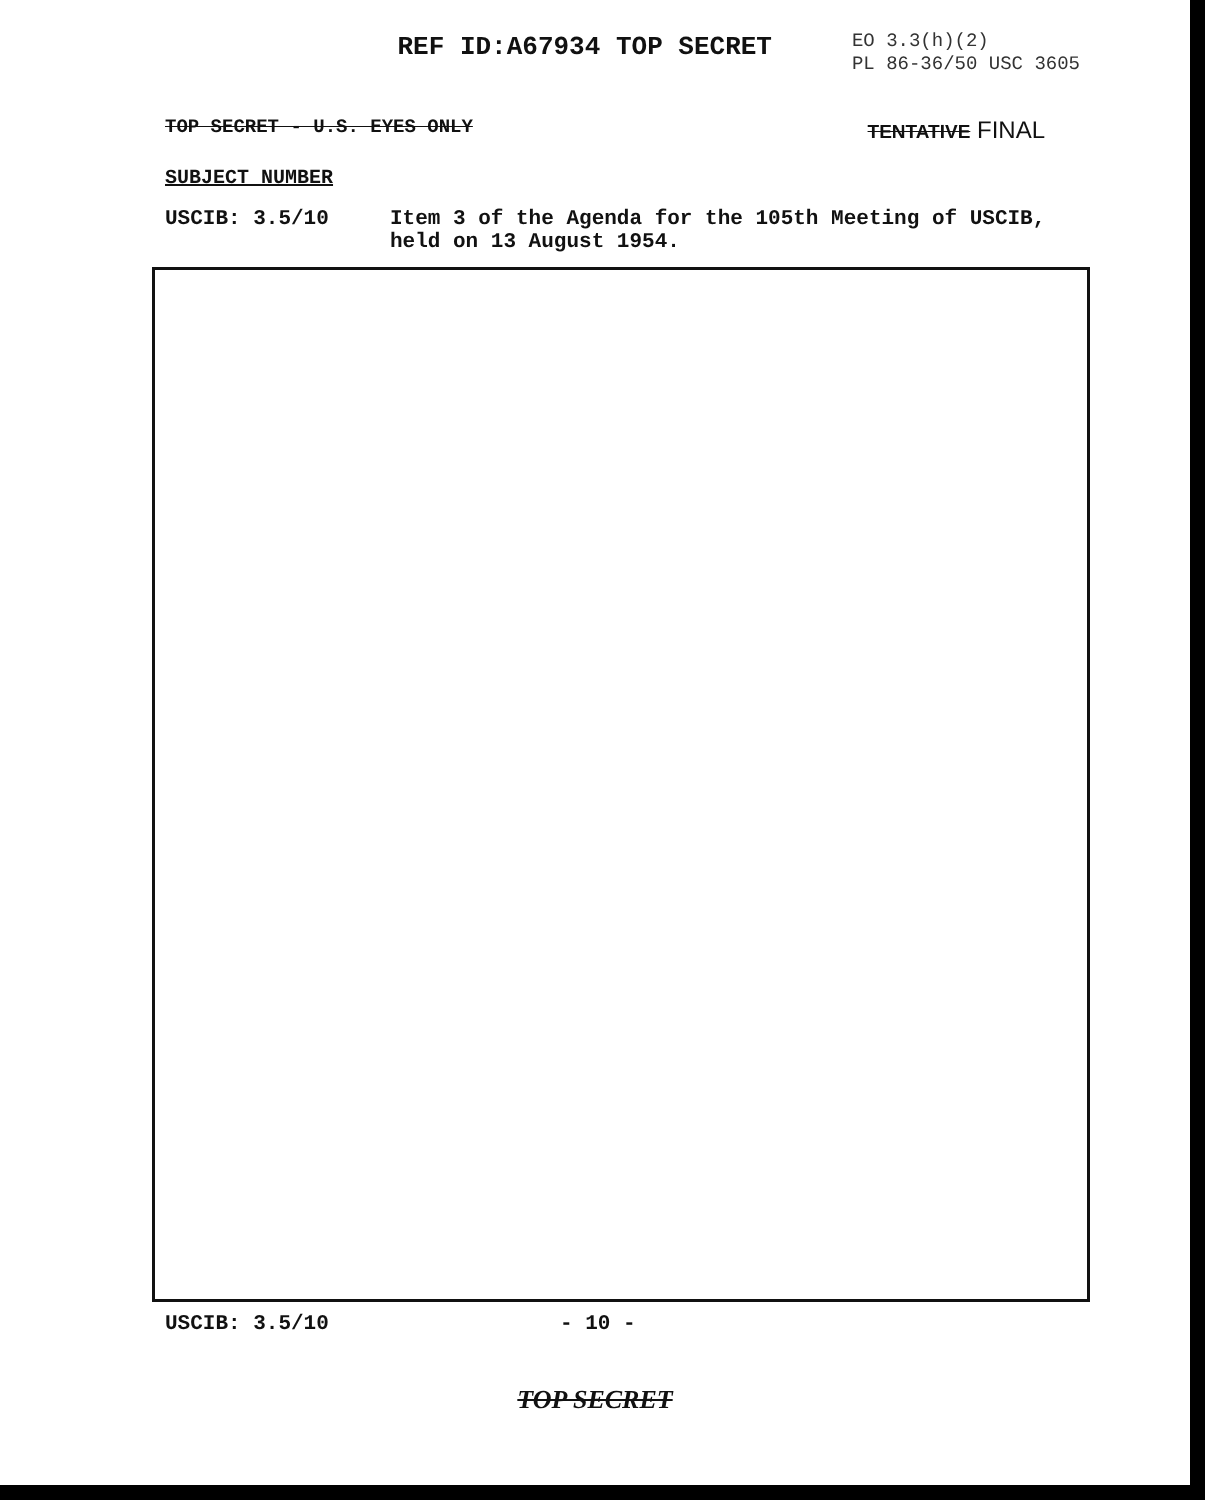REF ID:A67934 TOP SECRET
EO 3.3(h)(2)
PL 86-36/50 USC 3605
TOP SECRET - U.S. EYES ONLY TENTATIVE FINAL
SUBJECT NUMBER
USCIB: 3.5/10 Item 3 of the Agenda for the 105th Meeting of USCIB,
held on 13 August 1954.
USCIB: 3.5/10 - 10 -
TOP SECRET